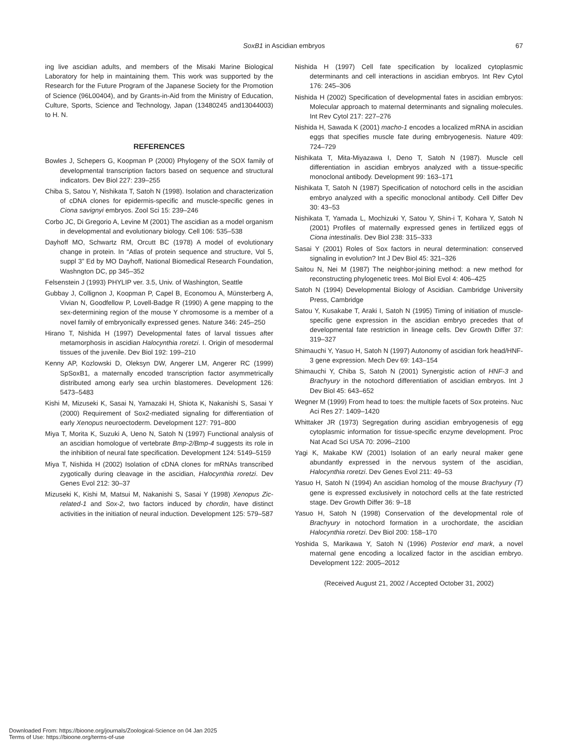SoxB1 in Ascidian embryos
67
ing live ascidian adults, and members of the Misaki Marine Biological Laboratory for help in maintaining them. This work was supported by the Research for the Future Program of the Japanese Society for the Promotion of Science (96L00404), and by Grants-in-Aid from the Ministry of Education, Culture, Sports, Science and Technology, Japan (13480245 and13044003) to H. N.
REFERENCES
Bowles J, Schepers G, Koopman P (2000) Phylogeny of the SOX family of developmental transcription factors based on sequence and structural indicators. Dev Biol 227: 239–255
Chiba S, Satou Y, Nishikata T, Satoh N (1998). Isolation and characterization of cDNA clones for epidermis-specific and muscle-specific genes in Ciona savignyi embryos. Zool Sci 15: 239–246
Corbo JC, Di Gregorio A, Levine M (2001) The ascidian as a model organism in developmental and evolutionary biology. Cell 106: 535–538
Dayhoff MO, Schwartz RM, Orcutt BC (1978) A model of evolutionary change in protein. In “Atlas of protein sequence and structure, Vol 5, suppl 3” Ed by MO Dayhoff, National Biomedical Research Foundation, Washngton DC, pp 345–352
Felsenstein J (1993) PHYLIP ver. 3.5, Univ. of Washington, Seattle
Gubbay J, Collignon J, Koopman P, Capel B, Economou A, Münsterberg A, Vivian N, Goodfellow P, Lovell-Badge R (1990) A gene mapping to the sex-determining region of the mouse Y chromosome is a member of a novel family of embryonically expressed genes. Nature 346: 245–250
Hirano T, Nishida H (1997) Developmental fates of larval tissues after metamorphosis in ascidian Halocynthia roretzi. I. Origin of mesodermal tissues of the juvenile. Dev Biol 192: 199–210
Kenny AP, Kozlowski D, Oleksyn DW, Angerer LM, Angerer RC (1999) SpSoxB1, a maternally encoded transcription factor asymmetrically distributed among early sea urchin blastomeres. Development 126: 5473–5483
Kishi M, Mizuseki K, Sasai N, Yamazaki H, Shiota K, Nakanishi S, Sasai Y (2000) Requirement of Sox2-mediated signaling for differentiation of early Xenopus neuroectoderm. Development 127: 791–800
Miya T, Morita K, Suzuki A, Ueno N, Satoh N (1997) Functional analysis of an ascidian homologue of vertebrate Bmp-2/Bmp-4 suggests its role in the inhibition of neural fate specification. Development 124: 5149–5159
Miya T, Nishida H (2002) Isolation of cDNA clones for mRNAs transcribed zygotically during cleavage in the ascidian, Halocynthia roretzi. Dev Genes Evol 212: 30–37
Mizuseki K, Kishi M, Matsui M, Nakanishi S, Sasai Y (1998) Xenopus Zic-related-1 and Sox-2, two factors induced by chordin, have distinct activities in the initiation of neural induction. Development 125: 579–587
Nishida H (1997) Cell fate specification by localized cytoplasmic determinants and cell interactions in ascidian embryos. Int Rev Cytol 176: 245–306
Nishida H (2002) Specification of developmental fates in ascidian embryos: Molecular approach to maternal determinants and signaling molecules. Int Rev Cytol 217: 227–276
Nishida H, Sawada K (2001) macho-1 encodes a localized mRNA in ascidian eggs that specifies muscle fate during embryogenesis. Nature 409: 724–729
Nishikata T, Mita-Miyazawa I, Deno T, Satoh N (1987). Muscle cell differentiation in ascidian embryos analyzed with a tissue-specific monoclonal antibody. Development 99: 163–171
Nishikata T, Satoh N (1987) Specification of notochord cells in the ascidian embryo analyzed with a specific monoclonal antibody. Cell Differ Dev 30: 43–53
Nishikata T, Yamada L, Mochizuki Y, Satou Y, Shin-i T, Kohara Y, Satoh N (2001) Profiles of maternally expressed genes in fertilized eggs of Ciona intestinalis. Dev Biol 238: 315–333
Sasai Y (2001) Roles of Sox factors in neural determination: conserved signaling in evolution? Int J Dev Biol 45: 321–326
Saitou N, Nei M (1987) The neighbor-joining method: a new method for reconstructing phylogenetic trees. Mol Biol Evol 4: 406–425
Satoh N (1994) Developmental Biology of Ascidian. Cambridge University Press, Cambridge
Satou Y, Kusakabe T, Araki I, Satoh N (1995) Timing of initiation of muscle-specific gene expression in the ascidian embryo precedes that of developmental fate restriction in lineage cells. Dev Growth Differ 37: 319–327
Shimauchi Y, Yasuo H, Satoh N (1997) Autonomy of ascidian fork head/HNF-3 gene expression. Mech Dev 69: 143–154
Shimauchi Y, Chiba S, Satoh N (2001) Synergistic action of HNF-3 and Brachyury in the notochord differentiation of ascidian embryos. Int J Dev Biol 45: 643–652
Wegner M (1999) From head to toes: the multiple facets of Sox proteins. Nuc Aci Res 27: 1409–1420
Whittaker JR (1973) Segregation during ascidian embryogenesis of egg cytoplasmic information for tissue-specific enzyme development. Proc Nat Acad Sci USA 70: 2096–2100
Yagi K, Makabe KW (2001) Isolation of an early neural maker gene abundantly expressed in the nervous system of the ascidian, Halocynthia roretzi. Dev Genes Evol 211: 49–53
Yasuo H, Satoh N (1994) An ascidian homolog of the mouse Brachyury (T) gene is expressed exclusively in notochord cells at the fate restricted stage. Dev Growth Differ 36: 9–18
Yasuo H, Satoh N (1998) Conservation of the developmental role of Brachyury in notochord formation in a urochordate, the ascidian Halocynthia roretzi. Dev Biol 200: 158–170
Yoshida S, Marikawa Y, Satoh N (1996) Posterior end mark, a novel maternal gene encoding a localized factor in the ascidian embryo. Development 122: 2005–2012
(Received August 21, 2002 / Accepted October 31, 2002)
Downloaded From: https://bioone.org/journals/Zoological-Science on 04 Jan 2025
Terms of Use: https://bioone.org/terms-of-use